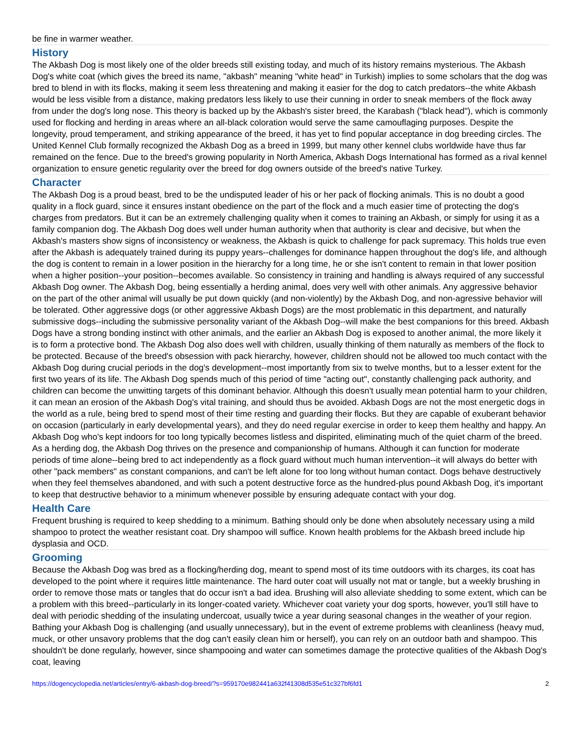be fine in warmer weather.
History
The Akbash Dog is most likely one of the older breeds still existing today, and much of its history remains mysterious. The Akbash Dog's white coat (which gives the breed its name, "akbash" meaning "white head" in Turkish) implies to some scholars that the dog was bred to blend in with its flocks, making it seem less threatening and making it easier for the dog to catch predators--the white Akbash would be less visible from a distance, making predators less likely to use their cunning in order to sneak members of the flock away from under the dog's long nose. This theory is backed up by the Akbash's sister breed, the Karabash ("black head"), which is commonly used for flocking and herding in areas where an all-black coloration would serve the same camouflaging purposes. Despite the longevity, proud temperament, and striking appearance of the breed, it has yet to find popular acceptance in dog breeding circles. The United Kennel Club formally recognized the Akbash Dog as a breed in 1999, but many other kennel clubs worldwide have thus far remained on the fence. Due to the breed's growing popularity in North America, Akbash Dogs International has formed as a rival kennel organization to ensure genetic regularity over the breed for dog owners outside of the breed's native Turkey.
Character
The Akbash Dog is a proud beast, bred to be the undisputed leader of his or her pack of flocking animals. This is no doubt a good quality in a flock guard, since it ensures instant obedience on the part of the flock and a much easier time of protecting the dog's charges from predators. But it can be an extremely challenging quality when it comes to training an Akbash, or simply for using it as a family companion dog. The Akbash Dog does well under human authority when that authority is clear and decisive, but when the Akbash's masters show signs of inconsistency or weakness, the Akbash is quick to challenge for pack supremacy. This holds true even after the Akbash is adequately trained during its puppy years--challenges for dominance happen throughout the dog's life, and although the dog is content to remain in a lower position in the hierarchy for a long time, he or she isn't content to remain in that lower position when a higher position--your position--becomes available. So consistency in training and handling is always required of any successful Akbash Dog owner. The Akbash Dog, being essentially a herding animal, does very well with other animals. Any aggressive behavior on the part of the other animal will usually be put down quickly (and non-violently) by the Akbash Dog, and non-agressive behavior will be tolerated. Other aggressive dogs (or other aggressive Akbash Dogs) are the most problematic in this department, and naturally submissive dogs--including the submissive personality variant of the Akbash Dog--will make the best companions for this breed. Akbash Dogs have a strong bonding instinct with other animals, and the earlier an Akbash Dog is exposed to another animal, the more likely it is to form a protective bond. The Akbash Dog also does well with children, usually thinking of them naturally as members of the flock to be protected. Because of the breed's obsession with pack hierarchy, however, children should not be allowed too much contact with the Akbash Dog during crucial periods in the dog's development--most importantly from six to twelve months, but to a lesser extent for the first two years of its life. The Akbash Dog spends much of this period of time "acting out", constantly challenging pack authority, and children can become the unwitting targets of this dominant behavior. Although this doesn't usually mean potential harm to your children, it can mean an erosion of the Akbash Dog's vital training, and should thus be avoided. Akbash Dogs are not the most energetic dogs in the world as a rule, being bred to spend most of their time resting and guarding their flocks. But they are capable of exuberant behavior on occasion (particularly in early developmental years), and they do need regular exercise in order to keep them healthy and happy. An Akbash Dog who's kept indoors for too long typically becomes listless and dispirited, eliminating much of the quiet charm of the breed. As a herding dog, the Akbash Dog thrives on the presence and companionship of humans. Although it can function for moderate periods of time alone--being bred to act independently as a flock guard without much human intervention--it will always do better with other "pack members" as constant companions, and can't be left alone for too long without human contact. Dogs behave destructively when they feel themselves abandoned, and with such a potent destructive force as the hundred-plus pound Akbash Dog, it's important to keep that destructive behavior to a minimum whenever possible by ensuring adequate contact with your dog.
Health Care
Frequent brushing is required to keep shedding to a minimum. Bathing should only be done when absolutely necessary using a mild shampoo to protect the weather resistant coat. Dry shampoo will suffice. Known health problems for the Akbash breed include hip dysplasia and OCD.
Grooming
Because the Akbash Dog was bred as a flocking/herding dog, meant to spend most of its time outdoors with its charges, its coat has developed to the point where it requires little maintenance. The hard outer coat will usually not mat or tangle, but a weekly brushing in order to remove those mats or tangles that do occur isn't a bad idea. Brushing will also alleviate shedding to some extent, which can be a problem with this breed--particularly in its longer-coated variety. Whichever coat variety your dog sports, however, you'll still have to deal with periodic shedding of the insulating undercoat, usually twice a year during seasonal changes in the weather of your region. Bathing your Akbash Dog is challenging (and usually unnecessary), but in the event of extreme problems with cleanliness (heavy mud, muck, or other unsavory problems that the dog can't easily clean him or herself), you can rely on an outdoor bath and shampoo. This shouldn't be done regularly, however, since shampooing and water can sometimes damage the protective qualities of the Akbash Dog's coat, leaving
https://dogencyclopedia.net/articles/entry/6-akbash-dog-breed/?s=959170e982441a632f41308d535e51c327bf6fd1 2